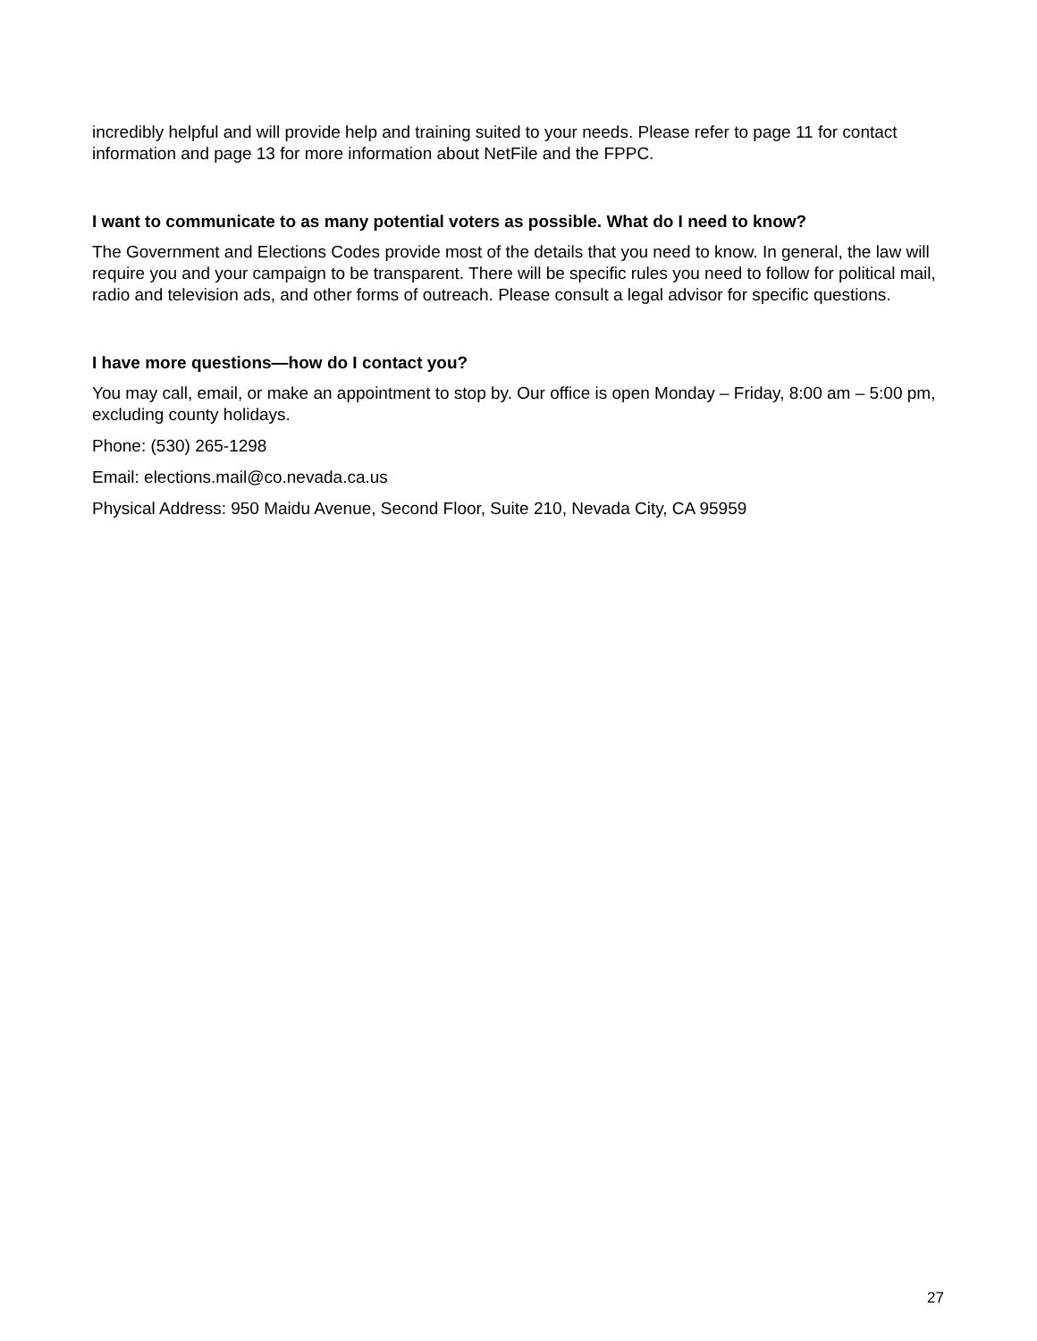incredibly helpful and will provide help and training suited to your needs. Please refer to page 11 for contact information and page 13 for more information about NetFile and the FPPC.
I want to communicate to as many potential voters as possible. What do I need to know?
The Government and Elections Codes provide most of the details that you need to know. In general, the law will require you and your campaign to be transparent. There will be specific rules you need to follow for political mail, radio and television ads, and other forms of outreach. Please consult a legal advisor for specific questions.
I have more questions—how do I contact you?
You may call, email, or make an appointment to stop by. Our office is open Monday – Friday, 8:00 am – 5:00 pm, excluding county holidays.
Phone: (530) 265-1298
Email: elections.mail@co.nevada.ca.us
Physical Address: 950 Maidu Avenue, Second Floor, Suite 210, Nevada City, CA 95959
27